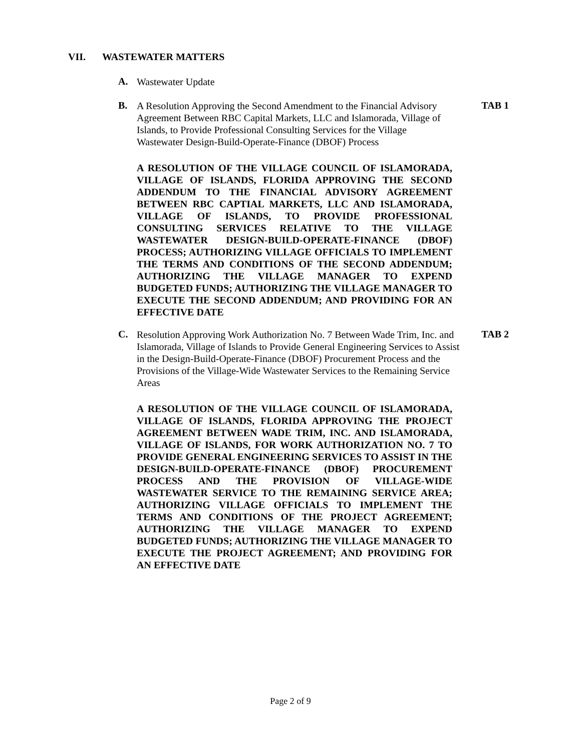VII. WASTEWATER MATTERS
A. Wastewater Update
B. A Resolution Approving the Second Amendment to the Financial Advisory Agreement Between RBC Capital Markets, LLC and Islamorada, Village of Islands, to Provide Professional Consulting Services for the Village Wastewater Design-Build-Operate-Finance (DBOF) Process TAB 1
A RESOLUTION OF THE VILLAGE COUNCIL OF ISLAMORADA, VILLAGE OF ISLANDS, FLORIDA APPROVING THE SECOND ADDENDUM TO THE FINANCIAL ADVISORY AGREEMENT BETWEEN RBC CAPTIAL MARKETS, LLC AND ISLAMORADA, VILLAGE OF ISLANDS, TO PROVIDE PROFESSIONAL CONSULTING SERVICES RELATIVE TO THE VILLAGE WASTEWATER DESIGN-BUILD-OPERATE-FINANCE (DBOF) PROCESS; AUTHORIZING VILLAGE OFFICIALS TO IMPLEMENT THE TERMS AND CONDITIONS OF THE SECOND ADDENDUM; AUTHORIZING THE VILLAGE MANAGER TO EXPEND BUDGETED FUNDS; AUTHORIZING THE VILLAGE MANAGER TO EXECUTE THE SECOND ADDENDUM; AND PROVIDING FOR AN EFFECTIVE DATE
C. Resolution Approving Work Authorization No. 7 Between Wade Trim, Inc. and Islamorada, Village of Islands to Provide General Engineering Services to Assist in the Design-Build-Operate-Finance (DBOF) Procurement Process and the Provisions of the Village-Wide Wastewater Services to the Remaining Service Areas TAB 2
A RESOLUTION OF THE VILLAGE COUNCIL OF ISLAMORADA, VILLAGE OF ISLANDS, FLORIDA APPROVING THE PROJECT AGREEMENT BETWEEN WADE TRIM, INC. AND ISLAMORADA, VILLAGE OF ISLANDS, FOR WORK AUTHORIZATION NO. 7 TO PROVIDE GENERAL ENGINEERING SERVICES TO ASSIST IN THE DESIGN-BUILD-OPERATE-FINANCE (DBOF) PROCUREMENT PROCESS AND THE PROVISION OF VILLAGE-WIDE WASTEWATER SERVICE TO THE REMAINING SERVICE AREA; AUTHORIZING VILLAGE OFFICIALS TO IMPLEMENT THE TERMS AND CONDITIONS OF THE PROJECT AGREEMENT; AUTHORIZING THE VILLAGE MANAGER TO EXPEND BUDGETED FUNDS; AUTHORIZING THE VILLAGE MANAGER TO EXECUTE THE PROJECT AGREEMENT; AND PROVIDING FOR AN EFFECTIVE DATE
Page 2 of 9